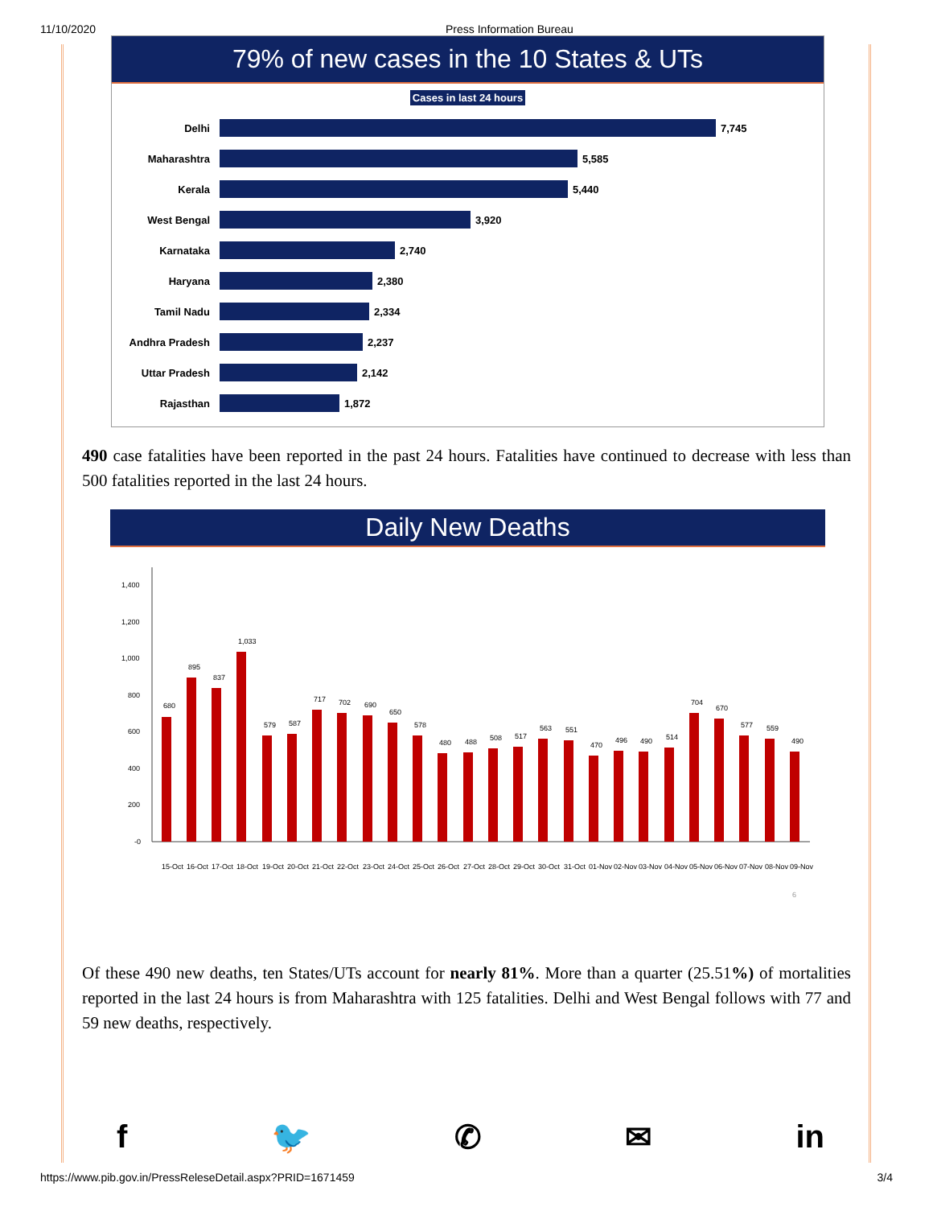11/10/2020 Press Information Bureau
79% of new cases in the 10 States & UTs
Cases in last 24 hours
Delhi 7,745
Maharashtra 5,585
Kerala 5,440
West Bengal 3,920
Karnataka 2,740
Haryana 2,380
Tamil Nadu 2,334
Andhra Pradesh 2,237
Uttar Pradesh 2,142
Rajasthan 1,872
490 case fatalities have been reported in the past 24 hours. Fatalities have continued to decrease with less than 500 fatalities reported in the last 24 hours.
Daily New Deaths
1,400
1,200
1,000
800
600
400
200
-0
680
895
837
1,033
579
587
717
702
690
650
578
480
488
508
517
563
551
470
496
490
514
704
670
577
559
490
15-Oct
16-Oct
17-Oct
18-Oct
19-Oct
20-Oct
21-Oct
22-Oct
23-Oct
24-Oct
25-Oct
26-Oct
27-Oct
28-Oct
29-Oct
30-Oct
31-Oct
01-Nov
02-Nov
03-Nov
04-Nov
05-Nov
06-Nov
07-Nov
08-Nov
09-Nov
6
Of these 490 new deaths, ten States/UTs account for nearly 81%. More than a quarter (25.51%) of mortalities reported in the last 24 hours is from Maharashtra with 125 fatalities. Delhi and West Bengal follows with 77 and 59 new deaths, respectively.
f 🐦 ✆ ✉ in
https://www.pib.gov.in/PressReleseDetail.aspx?PRID=1671459 3/4